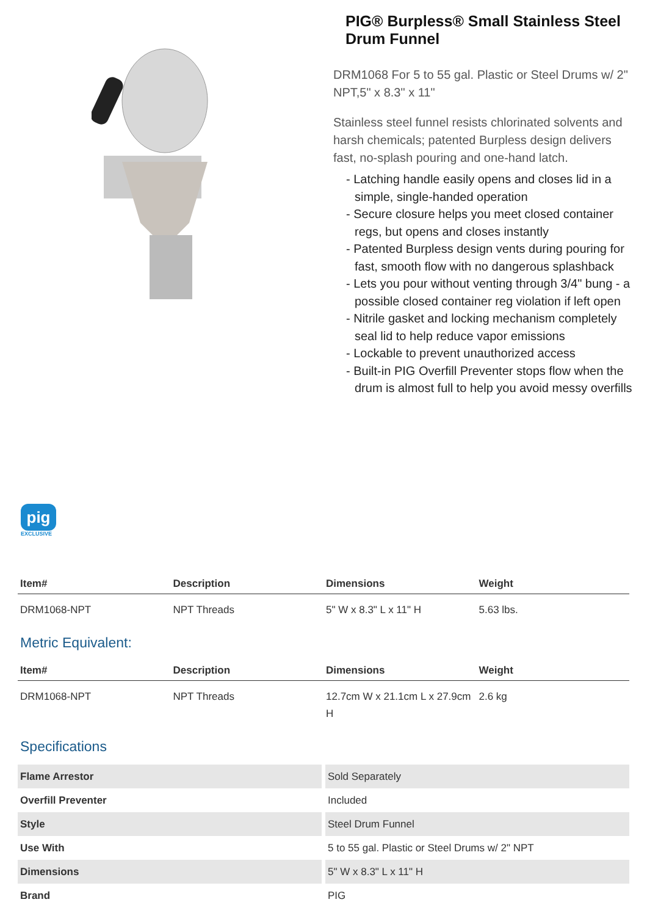PIG® Burpless® Small Stainless Steel Drum Funnel
DRM1068 For 5 to 55 gal. Plastic or Steel Drums w/ 2" NPT,5" x 8.3" x 11"
Stainless steel funnel resists chlorinated solvents and harsh chemicals; patented Burpless design delivers fast, no-splash pouring and one-hand latch.
- Latching handle easily opens and closes lid in a simple, single-handed operation
- Secure closure helps you meet closed container regs, but opens and closes instantly
- Patented Burpless design vents during pouring for fast, smooth flow with no dangerous splashback
- Lets you pour without venting through 3/4" bung - a possible closed container reg violation if left open
- Nitrile gasket and locking mechanism completely seal lid to help reduce vapor emissions
- Lockable to prevent unauthorized access
- Built-in PIG Overfill Preventer stops flow when the drum is almost full to help you avoid messy overfills
pig
EXCLUSIVE
| Item# | Description | Dimensions | Weight |
| --- | --- | --- | --- |
| DRM1068-NPT | NPT Threads | 5" W x 8.3" L x 11" H | 5.63 lbs. |
Metric Equivalent:
| Item# | Description | Dimensions | Weight |
| --- | --- | --- | --- |
| DRM1068-NPT | NPT Threads | 12.7cm W x 21.1cm L x 27.9cm H | 2.6 kg |
Specifications
| Flame Arrestor | Sold Separately |
| Overfill Preventer | Included |
| Style | Steel Drum Funnel |
| Use With | 5 to 55 gal. Plastic or Steel Drums w/ 2" NPT |
| Dimensions | 5" W x 8.3" L x 11" H |
| Brand | PIG |